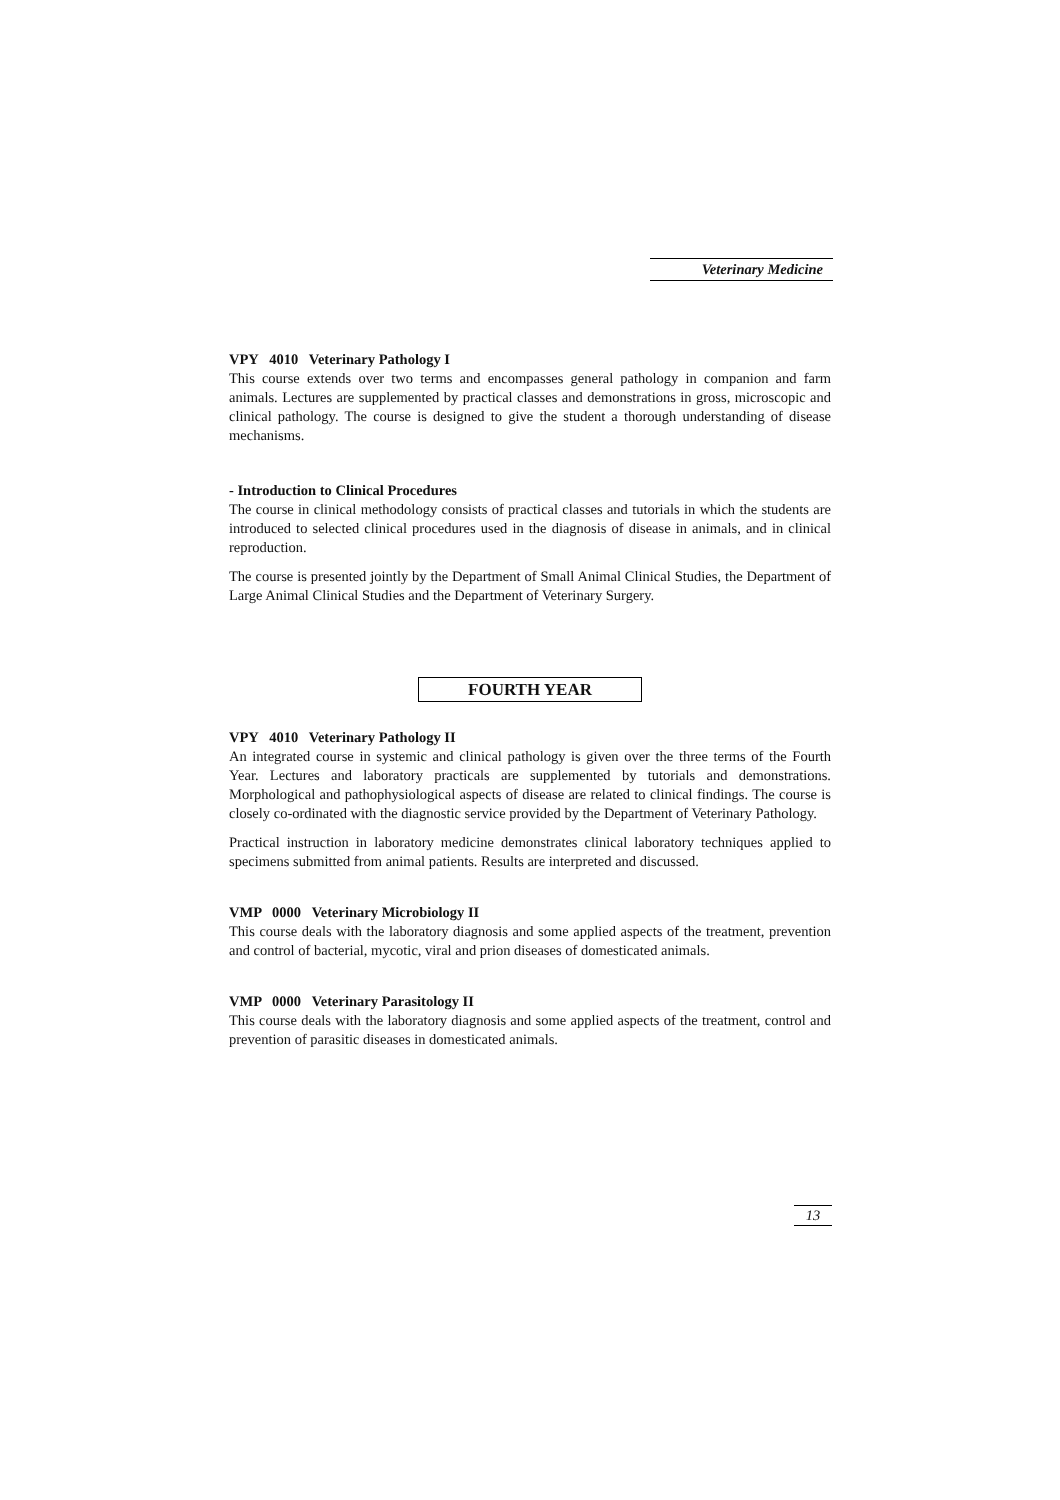Veterinary Medicine
VPY 4010 Veterinary Pathology I
This course extends over two terms and encompasses general pathology in companion and farm animals. Lectures are supplemented by practical classes and demonstrations in gross, microscopic and clinical pathology. The course is designed to give the student a thorough understanding of disease mechanisms.
- Introduction to Clinical Procedures
The course in clinical methodology consists of practical classes and tutorials in which the students are introduced to selected clinical procedures used in the diagnosis of disease in animals, and in clinical reproduction.
The course is presented jointly by the Department of Small Animal Clinical Studies, the Department of Large Animal Clinical Studies and the Department of Veterinary Surgery.
FOURTH YEAR
VPY 4010 Veterinary Pathology II
An integrated course in systemic and clinical pathology is given over the three terms of the Fourth Year. Lectures and laboratory practicals are supplemented by tutorials and demonstrations. Morphological and pathophysiological aspects of disease are related to clinical findings. The course is closely co-ordinated with the diagnostic service provided by the Department of Veterinary Pathology.
Practical instruction in laboratory medicine demonstrates clinical laboratory techniques applied to specimens submitted from animal patients. Results are interpreted and discussed.
VMP 0000 Veterinary Microbiology II
This course deals with the laboratory diagnosis and some applied aspects of the treatment, prevention and control of bacterial, mycotic, viral and prion diseases of domesticated animals.
VMP 0000 Veterinary Parasitology II
This course deals with the laboratory diagnosis and some applied aspects of the treatment, control and prevention of parasitic diseases in domesticated animals.
13